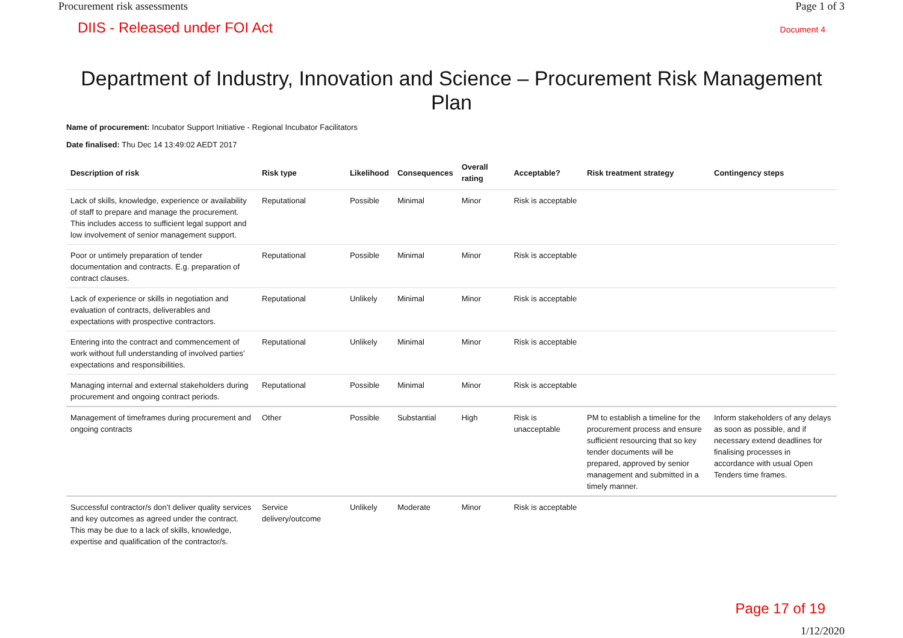Procurement risk assessments Page 1 of 3
DIIS - Released under FOI Act Document 4
Department of Industry, Innovation and Science – Procurement Risk Management Plan
Name of procurement: Incubator Support Initiative - Regional Incubator Facilitators
Date finalised: Thu Dec 14 13:49:02 AEDT 2017
| Description of risk | Risk type | Likelihood | Consequences | Overall rating | Acceptable? | Risk treatment strategy | Contingency steps |
| --- | --- | --- | --- | --- | --- | --- | --- |
| Lack of skills, knowledge, experience or availability of staff to prepare and manage the procurement. This includes access to sufficient legal support and low involvement of senior management support. | Reputational | Possible | Minimal | Minor | Risk is acceptable | | |
| Poor or untimely preparation of tender documentation and contracts. E.g. preparation of contract clauses. | Reputational | Possible | Minimal | Minor | Risk is acceptable | | |
| Lack of experience or skills in negotiation and evaluation of contracts, deliverables and expectations with prospective contractors. | Reputational | Unlikely | Minimal | Minor | Risk is acceptable | | |
| Entering into the contract and commencement of work without full understanding of involved parties’ expectations and responsibilities. | Reputational | Unlikely | Minimal | Minor | Risk is acceptable | | |
| Managing internal and external stakeholders during procurement and ongoing contract periods. | Reputational | Possible | Minimal | Minor | Risk is acceptable | | |
| Management of timeframes during procurement and ongoing contracts | Other | Possible | Substantial | High | Risk is unacceptable | PM to establish a timeline for the procurement process and ensure sufficient resourcing that so key tender documents will be prepared, approved by senior management and submitted in a timely manner. | Inform stakeholders of any delays as soon as possible, and if necessary extend deadlines for finalising processes in accordance with usual Open Tenders time frames. |
| Successful contractor/s don’t deliver quality services and key outcomes as agreed under the contract. This may be due to a lack of skills, knowledge, expertise and qualification of the contractor/s. | Service delivery/outcome | Unlikely | Moderate | Minor | Risk is acceptable | | |
Page 17 of 19
1/12/2020